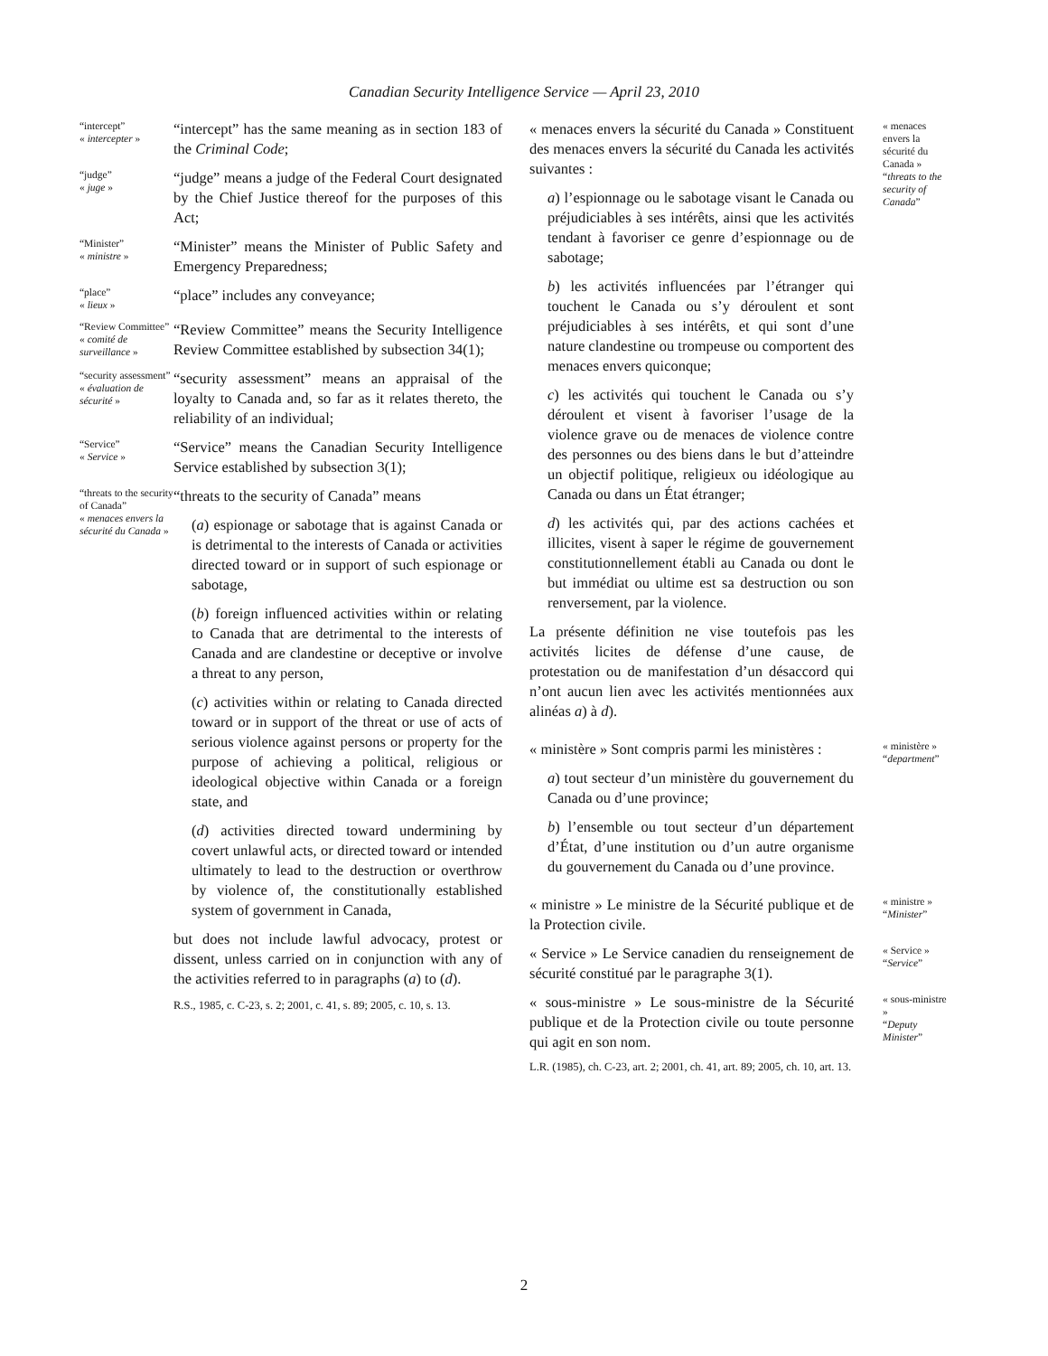Canadian Security Intelligence Service — April 23, 2010
“intercept”
« intercepter »
“intercept” has the same meaning as in section 183 of the Criminal Code;
“judge”
« juge »
“judge” means a judge of the Federal Court designated by the Chief Justice thereof for the purposes of this Act;
“Minister”
« ministre »
“Minister” means the Minister of Public Safety and Emergency Preparedness;
“place”
« lieux »
“place” includes any conveyance;
“Review Committee”
« comité de surveillance »
“Review Committee” means the Security Intelligence Review Committee established by subsection 34(1);
“security assessment”
« évaluation de sécurité »
“security assessment” means an appraisal of the loyalty to Canada and, so far as it relates thereto, the reliability of an individual;
“Service”
« Service »
“Service” means the Canadian Security Intelligence Service established by subsection 3(1);
“threats to the security of Canada”
« menaces envers la sécurité du Canada »
“threats to the security of Canada” means
(a) espionage or sabotage that is against Canada or is detrimental to the interests of Canada or activities directed toward or in support of such espionage or sabotage,
(b) foreign influenced activities within or relating to Canada that are detrimental to the interests of Canada and are clandestine or deceptive or involve a threat to any person,
(c) activities within or relating to Canada directed toward or in support of the threat or use of acts of serious violence against persons or property for the purpose of achieving a political, religious or ideological objective within Canada or a foreign state, and
(d) activities directed toward undermining by covert unlawful acts, or directed toward or intended ultimately to lead to the destruction or overthrow by violence of, the constitutionally established system of government in Canada,
but does not include lawful advocacy, protest or dissent, unless carried on in conjunction with any of the activities referred to in paragraphs (a) to (d).
R.S., 1985, c. C-23, s. 2; 2001, c. 41, s. 89; 2005, c. 10, s. 13.
« menaces envers la sécurité du Canada » Constituent des menaces envers la sécurité du Canada les activités suivantes :
a) l’espionnage ou le sabotage visant le Canada ou préjudiciables à ses intérêts, ainsi que les activités tendant à favoriser ce genre d’espionnage ou de sabotage;
b) les activités influencées par l’étranger qui touchent le Canada ou s’y déroulent et sont préjudiciables à ses intérêts, et qui sont d’une nature clandestine ou trompeuse ou comportent des menaces envers quiconque;
c) les activités qui touchent le Canada ou s’y déroulent et visent à favoriser l’usage de la violence grave ou de menaces de violence contre des personnes ou des biens dans le but d’atteindre un objectif politique, religieux ou idéologique au Canada ou dans un État étranger;
d) les activités qui, par des actions cachées et illicites, visent à saper le régime de gouvernement constitutionnellement établi au Canada ou dont le but immédiat ou ultime est sa destruction ou son renversement, par la violence.
La présente définition ne vise toutefois pas les activités licites de défense d’une cause, de protestation ou de manifestation d’un désaccord qui n’ont aucun lien avec les activités mentionnées aux alinéas a) à d).
« menaces envers la sécurité du Canada »
“threats to the security of Canada”
« ministère » Sont compris parmi les ministères :
a) tout secteur d’un ministère du gouvernement du Canada ou d’une province;
b) l’ensemble ou tout secteur d’un département d’État, d’une institution ou d’un autre organisme du gouvernement du Canada ou d’une province.
« ministère »
“department”
« ministre » Le ministre de la Sécurité publique et de la Protection civile.
« ministre »
“Minister”
« Service » Le Service canadien du renseignement de sécurité constitué par le paragraphe 3(1).
« Service »
“Service”
« sous-ministre » Le sous-ministre de la Sécurité publique et de la Protection civile ou toute personne qui agit en son nom.
L.R. (1985), ch. C-23, art. 2; 2001, ch. 41, art. 89; 2005, ch. 10, art. 13.
« sous-ministre »
“Deputy Minister”
2